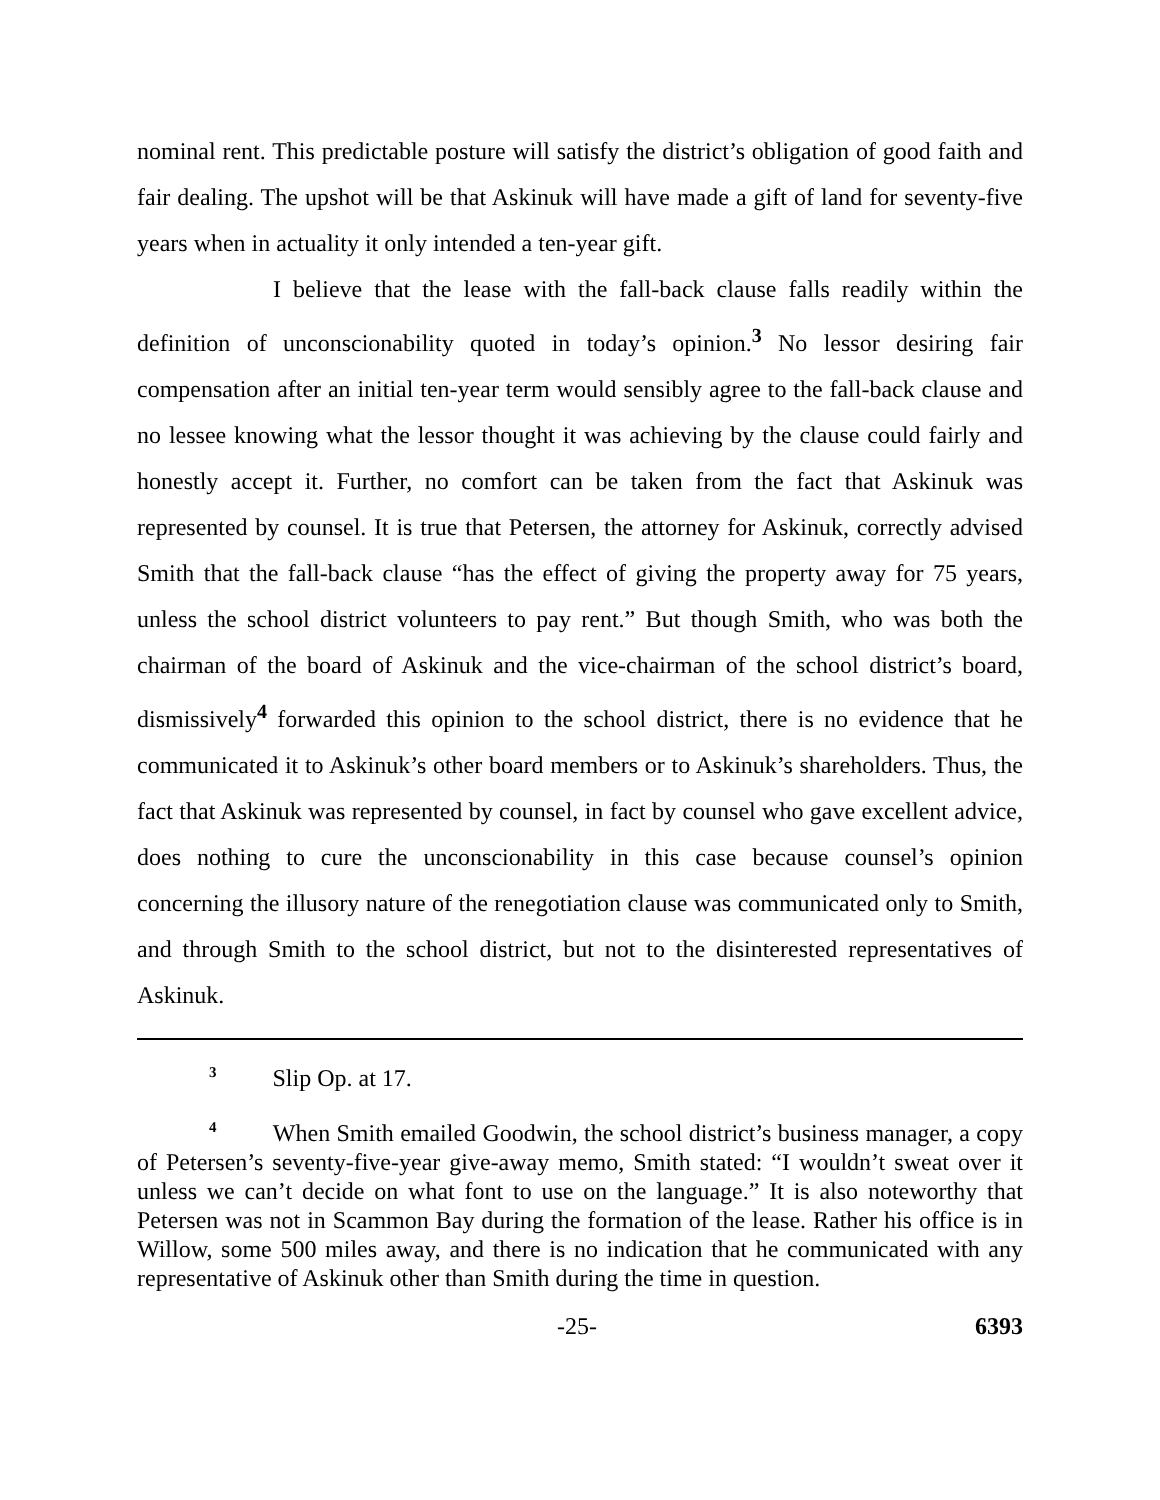nominal rent. This predictable posture will satisfy the district’s obligation of good faith and fair dealing. The upshot will be that Askinuk will have made a gift of land for seventy-five years when in actuality it only intended a ten-year gift.
I believe that the lease with the fall-back clause falls readily within the definition of unconscionability quoted in today’s opinion.<sup>3</sup> No lessor desiring fair compensation after an initial ten-year term would sensibly agree to the fall-back clause and no lessee knowing what the lessor thought it was achieving by the clause could fairly and honestly accept it. Further, no comfort can be taken from the fact that Askinuk was represented by counsel. It is true that Petersen, the attorney for Askinuk, correctly advised Smith that the fall-back clause “has the effect of giving the property away for 75 years, unless the school district volunteers to pay rent.” But though Smith, who was both the chairman of the board of Askinuk and the vice-chairman of the school district’s board, dismissively<sup>4</sup> forwarded this opinion to the school district, there is no evidence that he communicated it to Askinuk’s other board members or to Askinuk’s shareholders. Thus, the fact that Askinuk was represented by counsel, in fact by counsel who gave excellent advice, does nothing to cure the unconscionability in this case because counsel’s opinion concerning the illusory nature of the renegotiation clause was communicated only to Smith, and through Smith to the school district, but not to the disinterested representatives of Askinuk.
<sup>3</sup> Slip Op. at 17.
<sup>4</sup> When Smith emailed Goodwin, the school district’s business manager, a copy of Petersen’s seventy-five-year give-away memo, Smith stated: “I wouldn’t sweat over it unless we can’t decide on what font to use on the language.” It is also noteworthy that Petersen was not in Scammon Bay during the formation of the lease. Rather his office is in Willow, some 500 miles away, and there is no indication that he communicated with any representative of Askinuk other than Smith during the time in question.
-25- 6393